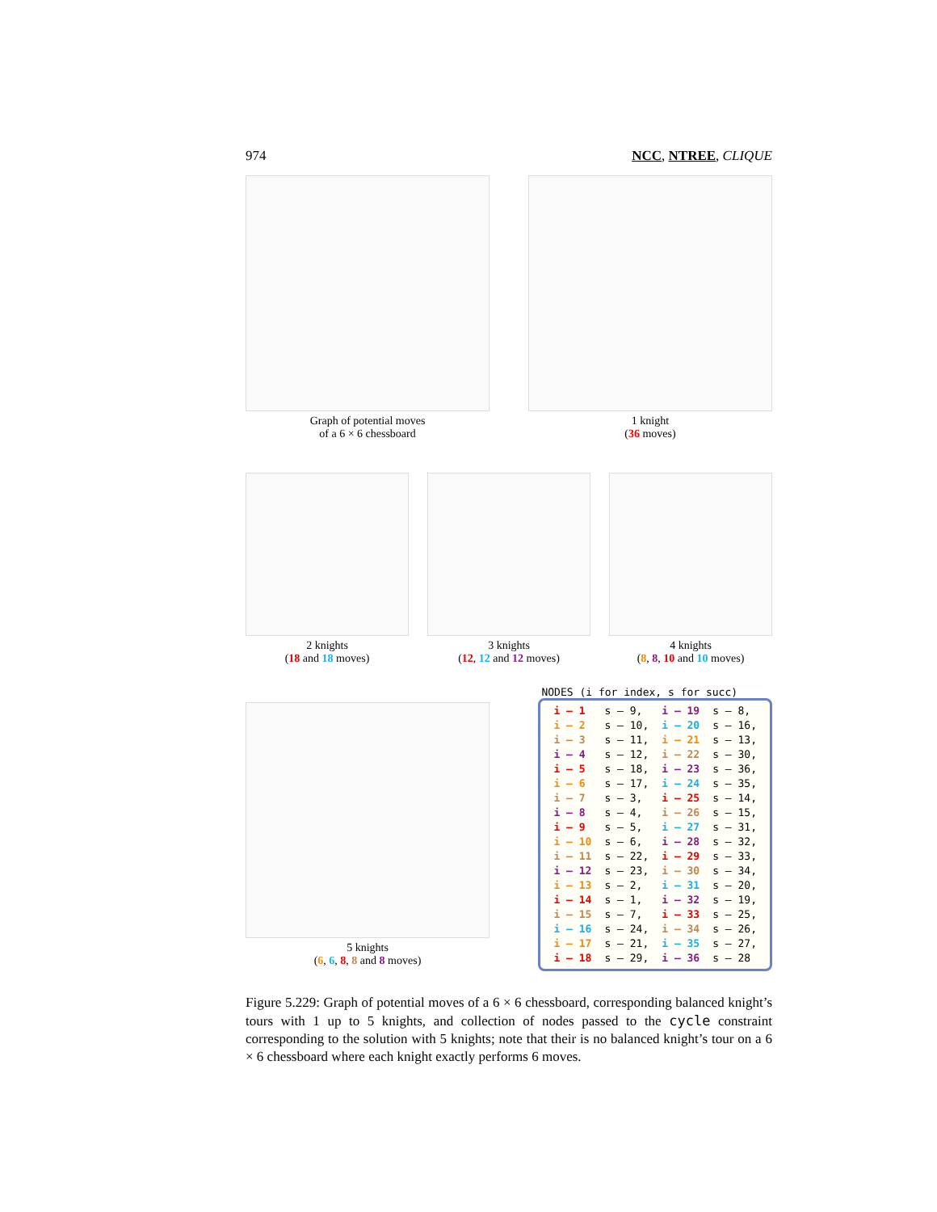974 NCC, NTREE, CLIQUE
Graph of potential moves
of a 6 × 6 chessboard
1 knight
(36 moves)
2 knights
(18 and 18 moves)
3 knights
(12, 12 and 12 moves)
4 knights
(8, 8, 10 and 10 moves)
5 knights
(6, 6, 8, 8 and 8 moves)
NODES (i for index, s for succ)
| i – 1 | s – 9, | i – 19 | s – 8, |
| i – 2 | s – 10, | i – 20 | s – 16, |
| i – 3 | s – 11, | i – 21 | s – 13, |
| i – 4 | s – 12, | i – 22 | s – 30, |
| i – 5 | s – 18, | i – 23 | s – 36, |
| i – 6 | s – 17, | i – 24 | s – 35, |
| i – 7 | s – 3, | i – 25 | s – 14, |
| i – 8 | s – 4, | i – 26 | s – 15, |
| i – 9 | s – 5, | i – 27 | s – 31, |
| i – 10 | s – 6, | i – 28 | s – 32, |
| i – 11 | s – 22, | i – 29 | s – 33, |
| i – 12 | s – 23, | i – 30 | s – 34, |
| i – 13 | s – 2, | i – 31 | s – 20, |
| i – 14 | s – 1, | i – 32 | s – 19, |
| i – 15 | s – 7, | i – 33 | s – 25, |
| i – 16 | s – 24, | i – 34 | s – 26, |
| i – 17 | s – 21, | i – 35 | s – 27, |
| i – 18 | s – 29, | i – 36 | s – 28 |
Figure 5.229: Graph of potential moves of a 6 × 6 chessboard, corresponding balanced knight’s tours with 1 up to 5 knights, and collection of nodes passed to the cycle constraint corresponding to the solution with 5 knights; note that their is no balanced knight’s tour on a 6 × 6 chessboard where each knight exactly performs 6 moves.